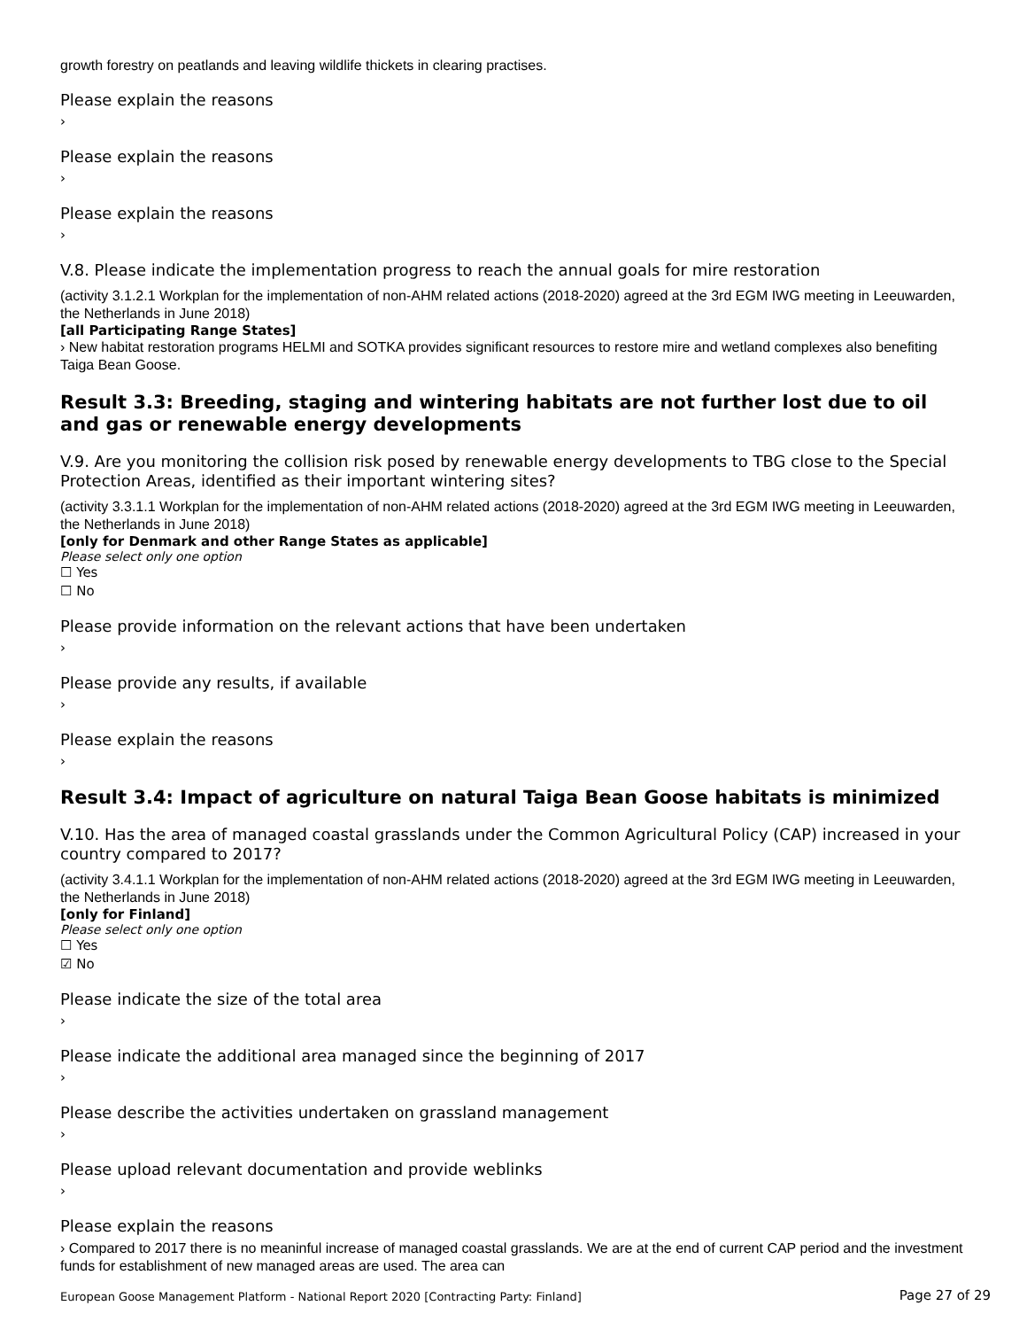growth forestry on peatlands and leaving wildlife thickets in clearing practises.
Please explain the reasons
›
Please explain the reasons
›
Please explain the reasons
›
V.8. Please indicate the implementation progress to reach the annual goals for mire restoration
(activity 3.1.2.1 Workplan for the implementation of non-AHM related actions (2018-2020) agreed at the 3rd EGM IWG meeting in Leeuwarden, the Netherlands in June 2018)
[all Participating Range States]
› New habitat restoration programs HELMI and SOTKA provides significant resources to restore mire and wetland complexes also benefiting Taiga Bean Goose.
Result 3.3: Breeding, staging and wintering habitats are not further lost due to oil and gas or renewable energy developments
V.9. Are you monitoring the collision risk posed by renewable energy developments to TBG close to the Special Protection Areas, identified as their important wintering sites?
(activity 3.3.1.1 Workplan for the implementation of non-AHM related actions (2018-2020) agreed at the 3rd EGM IWG meeting in Leeuwarden, the Netherlands in June 2018)
[only for Denmark and other Range States as applicable]
Please select only one option
☐ Yes
☐ No
Please provide information on the relevant actions that have been undertaken
›
Please provide any results, if available
›
Please explain the reasons
›
Result 3.4: Impact of agriculture on natural Taiga Bean Goose habitats is minimized
V.10. Has the area of managed coastal grasslands under the Common Agricultural Policy (CAP) increased in your country compared to 2017?
(activity 3.4.1.1 Workplan for the implementation of non-AHM related actions (2018-2020) agreed at the 3rd EGM IWG meeting in Leeuwarden, the Netherlands in June 2018)
[only for Finland]
Please select only one option
☐ Yes
☑ No
Please indicate the size of the total area
›
Please indicate the additional area managed since the beginning of 2017
›
Please describe the activities undertaken on grassland management
›
Please upload relevant documentation and provide weblinks
›
Please explain the reasons
› Compared to 2017 there is no meaninful increase of managed coastal grasslands. We are at the end of current CAP period and the investment funds for establishment of new managed areas are used. The area can
European Goose Management Platform - National Report 2020 [Contracting Party: Finland] Page 27 of 29